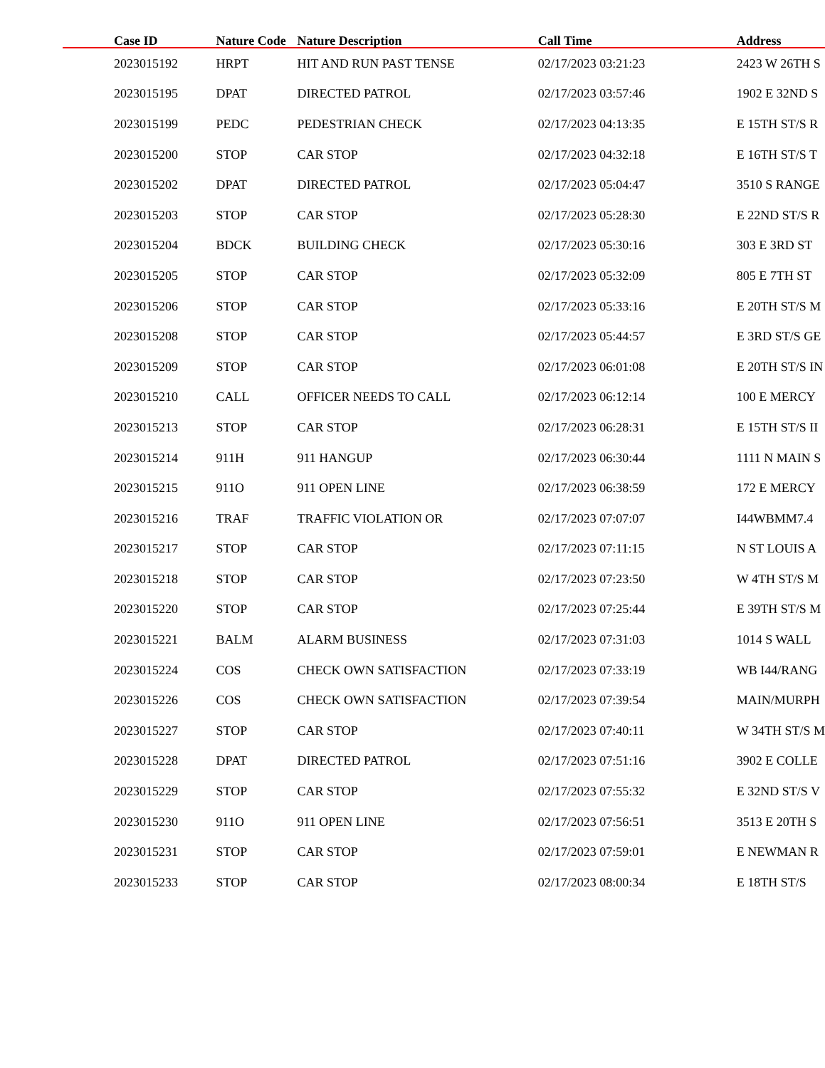| Case ID | Nature Code | Nature Description | Call Time | Address |
| --- | --- | --- | --- | --- |
| 2023015192 | HRPT | HIT AND RUN PAST TENSE | 02/17/2023 03:21:23 | 2423 W 26TH S |
| 2023015195 | DPAT | DIRECTED PATROL | 02/17/2023 03:57:46 | 1902 E 32ND S |
| 2023015199 | PEDC | PEDESTRIAN CHECK | 02/17/2023 04:13:35 | E 15TH ST/S R |
| 2023015200 | STOP | CAR STOP | 02/17/2023 04:32:18 | E 16TH ST/S T |
| 2023015202 | DPAT | DIRECTED PATROL | 02/17/2023 05:04:47 | 3510 S RANGE |
| 2023015203 | STOP | CAR STOP | 02/17/2023 05:28:30 | E 22ND ST/S R |
| 2023015204 | BDCK | BUILDING CHECK | 02/17/2023 05:30:16 | 303 E 3RD ST |
| 2023015205 | STOP | CAR STOP | 02/17/2023 05:32:09 | 805 E 7TH ST |
| 2023015206 | STOP | CAR STOP | 02/17/2023 05:33:16 | E 20TH ST/S M |
| 2023015208 | STOP | CAR STOP | 02/17/2023 05:44:57 | E 3RD ST/S GE |
| 2023015209 | STOP | CAR STOP | 02/17/2023 06:01:08 | E 20TH ST/S IN |
| 2023015210 | CALL | OFFICER NEEDS TO CALL | 02/17/2023 06:12:14 | 100 E MERCY |
| 2023015213 | STOP | CAR STOP | 02/17/2023 06:28:31 | E 15TH ST/S II |
| 2023015214 | 911H | 911 HANGUP | 02/17/2023 06:30:44 | 1111 N MAIN S |
| 2023015215 | 911O | 911 OPEN LINE | 02/17/2023 06:38:59 | 172 E MERCY |
| 2023015216 | TRAF | TRAFFIC VIOLATION OR | 02/17/2023 07:07:07 | I44WBMM7.4 |
| 2023015217 | STOP | CAR STOP | 02/17/2023 07:11:15 | N ST LOUIS A |
| 2023015218 | STOP | CAR STOP | 02/17/2023 07:23:50 | W 4TH ST/S M |
| 2023015220 | STOP | CAR STOP | 02/17/2023 07:25:44 | E 39TH ST/S M |
| 2023015221 | BALM | ALARM BUSINESS | 02/17/2023 07:31:03 | 1014 S WALL |
| 2023015224 | COS | CHECK OWN SATISFACTION | 02/17/2023 07:33:19 | WB I44/RANG |
| 2023015226 | COS | CHECK OWN SATISFACTION | 02/17/2023 07:39:54 | MAIN/MURPH |
| 2023015227 | STOP | CAR STOP | 02/17/2023 07:40:11 | W 34TH ST/S M |
| 2023015228 | DPAT | DIRECTED PATROL | 02/17/2023 07:51:16 | 3902 E COLLE |
| 2023015229 | STOP | CAR STOP | 02/17/2023 07:55:32 | E 32ND ST/S V |
| 2023015230 | 911O | 911 OPEN LINE | 02/17/2023 07:56:51 | 3513 E 20TH S |
| 2023015231 | STOP | CAR STOP | 02/17/2023 07:59:01 | E NEWMAN R |
| 2023015233 | STOP | CAR STOP | 02/17/2023 08:00:34 | E 18TH ST/S |